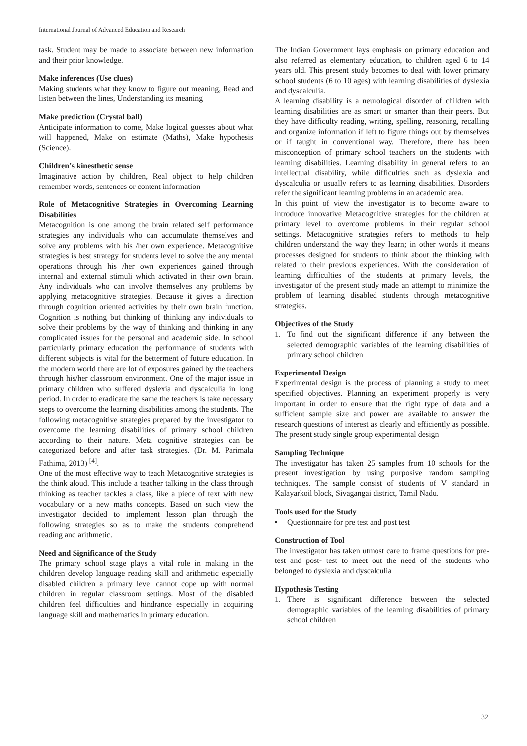International Journal of Advanced Education and Research
task. Student may be made to associate between new information and their prior knowledge.
Make inferences (Use clues)
Making students what they know to figure out meaning, Read and listen between the lines, Understanding its meaning
Make prediction (Crystal ball)
Anticipate information to come, Make logical guesses about what will happened, Make on estimate (Maths), Make hypothesis (Science).
Children’s kinesthetic sense
Imaginative action by children, Real object to help children remember words, sentences or content information
Role of Metacognitive Strategies in Overcoming Learning Disabilities
Metacognition is one among the brain related self performance strategies any individuals who can accumulate themselves and solve any problems with his /her own experience. Metacognitive strategies is best strategy for students level to solve the any mental operations through his /her own experiences gained through internal and external stimuli which activated in their own brain. Any individuals who can involve themselves any problems by applying metacognitive strategies. Because it gives a direction through cognition oriented activities by their own brain function. Cognition is nothing but thinking of thinking any individuals to solve their problems by the way of thinking and thinking in any complicated issues for the personal and academic side. In school particularly primary education the performance of students with different subjects is vital for the betterment of future education. In the modern world there are lot of exposures gained by the teachers through his/her classroom environment. One of the major issue in primary children who suffered dyslexia and dyscalculia in long period. In order to eradicate the same the teachers is take necessary steps to overcome the learning disabilities among the students. The following metacognitive strategies prepared by the investigator to overcome the learning disabilities of primary school children according to their nature. Meta cognitive strategies can be categorized before and after task strategies. (Dr. M. Parimala Fathima, 2013) <sup>[4]</sup>.
One of the most effective way to teach Metacognitive strategies is the think aloud. This include a teacher talking in the class through thinking as teacher tackles a class, like a piece of text with new vocabulary or a new maths concepts. Based on such view the investigator decided to implement lesson plan through the following strategies so as to make the students comprehend reading and arithmetic.
Need and Significance of the Study
The primary school stage plays a vital role in making in the children develop language reading skill and arithmetic especially disabled children a primary level cannot cope up with normal children in regular classroom settings. Most of the disabled children feel difficulties and hindrance especially in acquiring language skill and mathematics in primary education.
The Indian Government lays emphasis on primary education and also referred as elementary education, to children aged 6 to 14 years old. This present study becomes to deal with lower primary school students (6 to 10 ages) with learning disabilities of dyslexia and dyscalculia.
A learning disability is a neurological disorder of children with learning disabilities are as smart or smarter than their peers. But they have difficulty reading, writing, spelling, reasoning, recalling and organize information if left to figure things out by themselves or if taught in conventional way. Therefore, there has been misconception of primary school teachers on the students with learning disabilities. Learning disability in general refers to an intellectual disability, while difficulties such as dyslexia and dyscalculia or usually refers to as learning disabilities. Disorders refer the significant learning problems in an academic area.
In this point of view the investigator is to become aware to introduce innovative Metacognitive strategies for the children at primary level to overcome problems in their regular school settings. Metacognitive strategies refers to methods to help children understand the way they learn; in other words it means processes designed for students to think about the thinking with related to their previous experiences. With the consideration of learning difficulties of the students at primary levels, the investigator of the present study made an attempt to minimize the problem of learning disabled students through metacognitive strategies.
Objectives of the Study
1. To find out the significant difference if any between the selected demographic variables of the learning disabilities of primary school children
Experimental Design
Experimental design is the process of planning a study to meet specified objectives. Planning an experiment properly is very important in order to ensure that the right type of data and a sufficient sample size and power are available to answer the research questions of interest as clearly and efficiently as possible. The present study single group experimental design
Sampling Technique
The investigator has taken 25 samples from 10 schools for the present investigation by using purposive random sampling techniques. The sample consist of students of V standard in Kalayarkoil block, Sivagangai district, Tamil Nadu.
Tools used for the Study
▪ Questionnaire for pre test and post test
Construction of Tool
The investigator has taken utmost care to frame questions for pre- test and post- test to meet out the need of the students who belonged to dyslexia and dyscalculia
Hypothesis Testing
1. There is significant difference between the selected demographic variables of the learning disabilities of primary school children
32